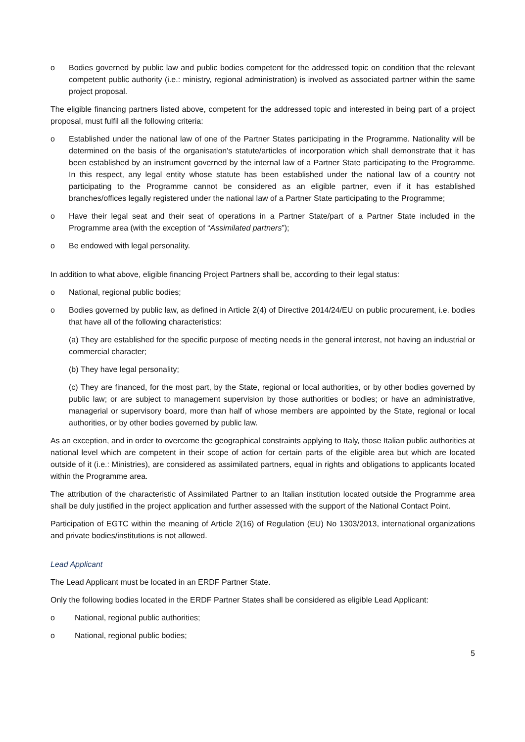o Bodies governed by public law and public bodies competent for the addressed topic on condition that the relevant competent public authority (i.e.: ministry, regional administration) is involved as associated partner within the same project proposal.
The eligible financing partners listed above, competent for the addressed topic and interested in being part of a project proposal, must fulfil all the following criteria:
o Established under the national law of one of the Partner States participating in the Programme. Nationality will be determined on the basis of the organisation's statute/articles of incorporation which shall demonstrate that it has been established by an instrument governed by the internal law of a Partner State participating to the Programme. In this respect, any legal entity whose statute has been established under the national law of a country not participating to the Programme cannot be considered as an eligible partner, even if it has established branches/offices legally registered under the national law of a Partner State participating to the Programme;
o Have their legal seat and their seat of operations in a Partner State/part of a Partner State included in the Programme area (with the exception of “Assimilated partners”);
o Be endowed with legal personality.
In addition to what above, eligible financing Project Partners shall be, according to their legal status:
o National, regional public bodies;
o Bodies governed by public law, as defined in Article 2(4) of Directive 2014/24/EU on public procurement, i.e. bodies that have all of the following characteristics:
(a) They are established for the specific purpose of meeting needs in the general interest, not having an industrial or commercial character;
(b) They have legal personality;
(c) They are financed, for the most part, by the State, regional or local authorities, or by other bodies governed by public law; or are subject to management supervision by those authorities or bodies; or have an administrative, managerial or supervisory board, more than half of whose members are appointed by the State, regional or local authorities, or by other bodies governed by public law.
As an exception, and in order to overcome the geographical constraints applying to Italy, those Italian public authorities at national level which are competent in their scope of action for certain parts of the eligible area but which are located outside of it (i.e.: Ministries), are considered as assimilated partners, equal in rights and obligations to applicants located within the Programme area.
The attribution of the characteristic of Assimilated Partner to an Italian institution located outside the Programme area shall be duly justified in the project application and further assessed with the support of the National Contact Point.
Participation of EGTC within the meaning of Article 2(16) of Regulation (EU) No 1303/2013, international organizations and private bodies/institutions is not allowed.
Lead Applicant
The Lead Applicant must be located in an ERDF Partner State.
Only the following bodies located in the ERDF Partner States shall be considered as eligible Lead Applicant:
o National, regional public authorities;
o National, regional public bodies;
5